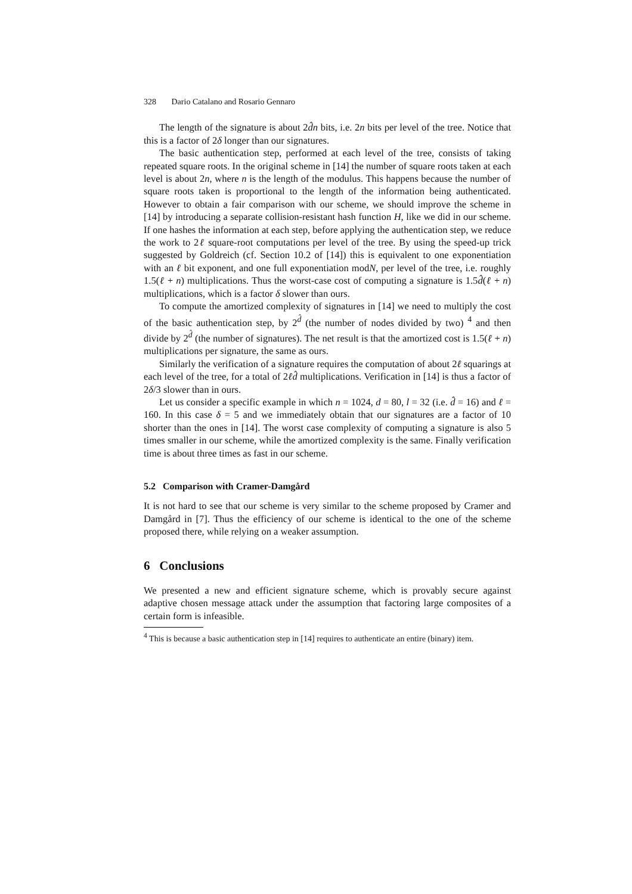328 Dario Catalano and Rosario Gennaro
The length of the signature is about 2d̂n bits, i.e. 2n bits per level of the tree. Notice that this is a factor of 2δ longer than our signatures.
The basic authentication step, performed at each level of the tree, consists of taking repeated square roots. In the original scheme in [14] the number of square roots taken at each level is about 2n, where n is the length of the modulus. This happens because the number of square roots taken is proportional to the length of the information being authenticated. However to obtain a fair comparison with our scheme, we should improve the scheme in [14] by introducing a separate collision-resistant hash function H, like we did in our scheme. If one hashes the information at each step, before applying the authentication step, we reduce the work to 2ℓ square-root computations per level of the tree. By using the speed-up trick suggested by Goldreich (cf. Section 10.2 of [14]) this is equivalent to one exponentiation with an ℓ bit exponent, and one full exponentiation modN, per level of the tree, i.e. roughly 1.5(ℓ + n) multiplications. Thus the worst-case cost of computing a signature is 1.5d̂(ℓ + n) multiplications, which is a factor δ slower than ours.
To compute the amortized complexity of signatures in [14] we need to multiply the cost of the basic authentication step, by 2<sup>d̂</sup> (the number of nodes divided by two) <sup>4</sup> and then divide by 2<sup>d̂</sup> (the number of signatures). The net result is that the amortized cost is 1.5(ℓ + n) multiplications per signature, the same as ours.
Similarly the verification of a signature requires the computation of about 2ℓ squarings at each level of the tree, for a total of 2ℓd̂ multiplications. Verification in [14] is thus a factor of 2δ/3 slower than in ours.
Let us consider a specific example in which n = 1024, d = 80, l = 32 (i.e. d̂ = 16) and ℓ = 160. In this case δ = 5 and we immediately obtain that our signatures are a factor of 10 shorter than the ones in [14]. The worst case complexity of computing a signature is also 5 times smaller in our scheme, while the amortized complexity is the same. Finally verification time is about three times as fast in our scheme.
5.2 Comparison with Cramer-Damgård
It is not hard to see that our scheme is very similar to the scheme proposed by Cramer and Damgård in [7]. Thus the efficiency of our scheme is identical to the one of the scheme proposed there, while relying on a weaker assumption.
6 Conclusions
We presented a new and efficient signature scheme, which is provably secure against adaptive chosen message attack under the assumption that factoring large composites of a certain form is infeasible.
<sup>4</sup> This is because a basic authentication step in [14] requires to authenticate an entire (binary) item.